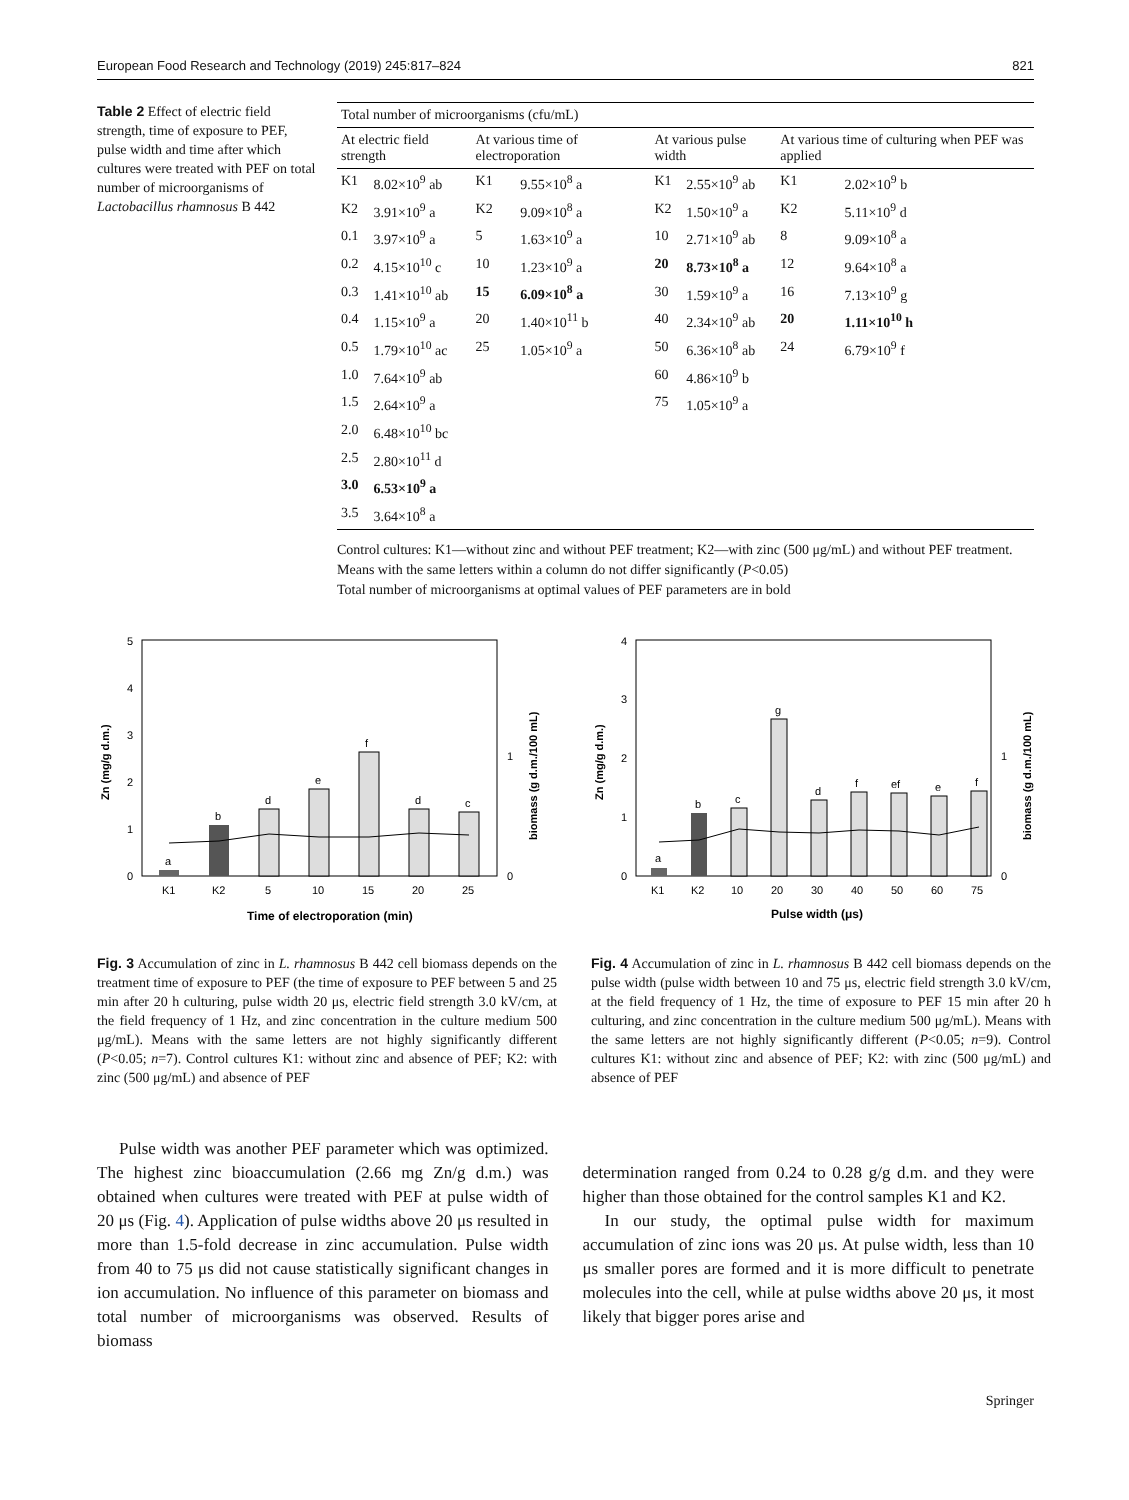European Food Research and Technology (2019) 245:817–824 821
Table 2 Effect of electric field strength, time of exposure to PEF, pulse width and time after which cultures were treated with PEF on total number of microorganisms of Lactobacillus rhamnosus B 442
| Total number of microorganisms (cfu/mL) | | | | | | | |
| --- | --- | --- | --- | --- | --- | --- | --- |
| At electric field strength | | At various time of electroporation | | At various pulse width | | At various time of culturing when PEF was applied | |
| K1 | 8.02×10<sup>9</sup> ab | K1 | 9.55×10<sup>8</sup> a | K1 | 2.55×10<sup>9</sup> ab | K1 | 2.02×10<sup>9</sup> b |
| K2 | 3.91×10<sup>9</sup> a | K2 | 9.09×10<sup>8</sup> a | K2 | 1.50×10<sup>9</sup> a | K2 | 5.11×10<sup>9</sup> d |
| 0.1 | 3.97×10<sup>9</sup> a | 5 | 1.63×10<sup>9</sup> a | 10 | 2.71×10<sup>9</sup> ab | 8 | 9.09×10<sup>8</sup> a |
| 0.2 | 4.15×10<sup>10</sup> c | 10 | 1.23×10<sup>9</sup> a | 20 | 8.73×10<sup>8</sup> a | 12 | 9.64×10<sup>8</sup> a |
| 0.3 | 1.41×10<sup>10</sup> ab | 15 | 6.09×10<sup>8</sup> a | 30 | 1.59×10<sup>9</sup> a | 16 | 7.13×10<sup>9</sup> g |
| 0.4 | 1.15×10<sup>9</sup> a | 20 | 1.40×10<sup>11</sup> b | 40 | 2.34×10<sup>9</sup> ab | 20 | 1.11×10<sup>10</sup> h |
| 0.5 | 1.79×10<sup>10</sup> ac | 25 | 1.05×10<sup>9</sup> a | 50 | 6.36×10<sup>8</sup> ab | 24 | 6.79×10<sup>9</sup> f |
| 1.0 | 7.64×10<sup>9</sup> ab | | | 60 | 4.86×10<sup>9</sup> b | | |
| 1.5 | 2.64×10<sup>9</sup> a | | | 75 | 1.05×10<sup>9</sup> a | | |
| 2.0 | 6.48×10<sup>10</sup> bc | | | | | | |
| 2.5 | 2.80×10<sup>11</sup> d | | | | | | |
| 3.0 | 6.53×10<sup>9</sup> a | | | | | | |
| 3.5 | 3.64×10<sup>8</sup> a | | | | | | |
Control cultures: K1—without zinc and without PEF treatment; K2—with zinc (500 μg/mL) and without PEF treatment. Means with the same letters within a column do not differ significantly (P<0.05)
Total number of microorganisms at optimal values of PEF parameters are in bold
0
1
2
3
4
5
0
1
a
b
d
e
f
d
c
K1
K2
5
10
15
20
25
Time of electroporation (min)
Zn (mg/g d.m.)
biomass (g d.m./100 mL)
Fig. 3 Accumulation of zinc in L. rhamnosus B 442 cell biomass depends on the treatment time of exposure to PEF (the time of exposure to PEF between 5 and 25 min after 20 h culturing, pulse width 20 μs, electric field strength 3.0 kV/cm, at the field frequency of 1 Hz, and zinc concentration in the culture medium 500 μg/mL). Means with the same letters are not highly significantly different (P<0.05; n=7). Control cultures K1: without zinc and absence of PEF; K2: with zinc (500 μg/mL) and absence of PEF
0
1
2
3
4
0
1
a
b
c
g
d
f
ef
e
f
K1
K2
10
20
30
40
50
60
75
Pulse width (μs)
Zn (mg/g d.m.)
biomass (g d.m./100 mL)
Fig. 4 Accumulation of zinc in L. rhamnosus B 442 cell biomass depends on the pulse width (pulse width between 10 and 75 μs, electric field strength 3.0 kV/cm, at the field frequency of 1 Hz, the time of exposure to PEF 15 min after 20 h culturing, and zinc concentration in the culture medium 500 μg/mL). Means with the same letters are not highly significantly different (P<0.05; n=9). Control cultures K1: without zinc and absence of PEF; K2: with zinc (500 μg/mL) and absence of PEF
Pulse width was another PEF parameter which was optimized. The highest zinc bioaccumulation (2.66 mg Zn/g d.m.) was obtained when cultures were treated with PEF at pulse width of 20 μs (Fig. 4). Application of pulse widths above 20 μs resulted in more than 1.5-fold decrease in zinc accumulation. Pulse width from 40 to 75 μs did not cause statistically significant changes in ion accumulation. No influence of this parameter on biomass and total number of microorganisms was observed. Results of biomass
determination ranged from 0.24 to 0.28 g/g d.m. and they were higher than those obtained for the control samples K1 and K2.
In our study, the optimal pulse width for maximum accumulation of zinc ions was 20 μs. At pulse width, less than 10 μs smaller pores are formed and it is more difficult to penetrate molecules into the cell, while at pulse widths above 20 μs, it most likely that bigger pores arise and
Springer